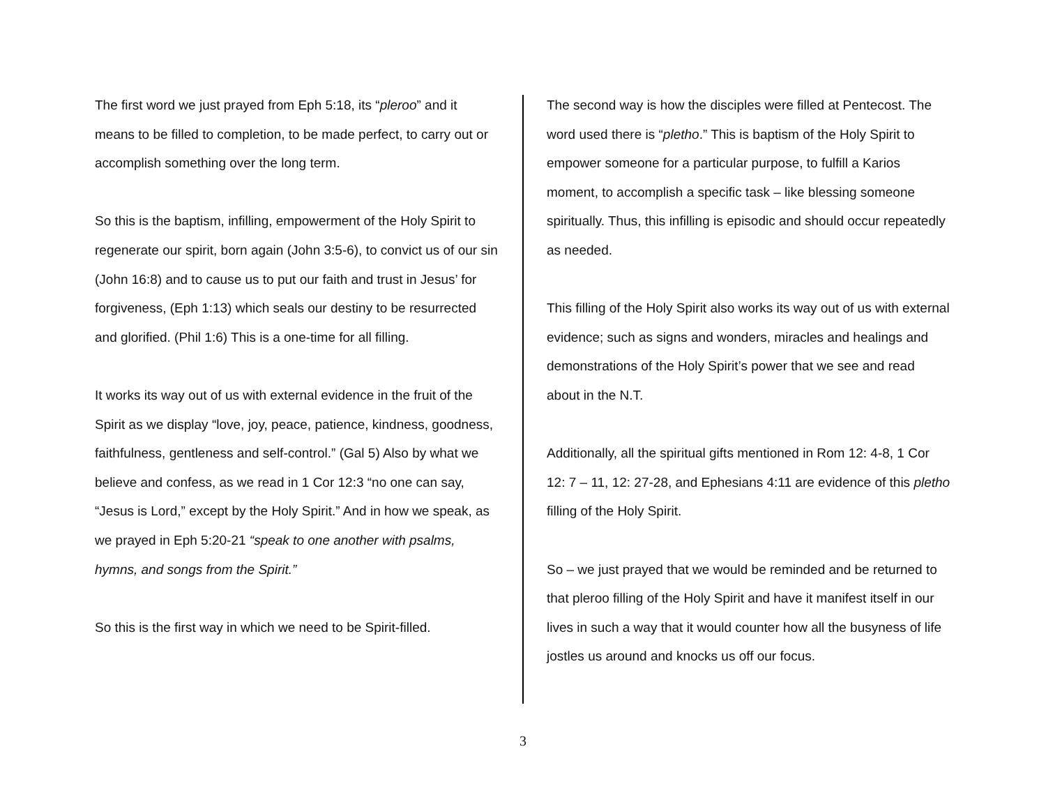The first word we just prayed from Eph 5:18, its “pleroo” and it means to be filled to completion, to be made perfect, to carry out or accomplish something over the long term.
So this is the baptism, infilling, empowerment of the Holy Spirit to regenerate our spirit, born again (John 3:5-6), to convict us of our sin (John 16:8) and to cause us to put our faith and trust in Jesus’ for forgiveness, (Eph 1:13) which seals our destiny to be resurrected and glorified. (Phil 1:6) This is a one-time for all filling.
It works its way out of us with external evidence in the fruit of the Spirit as we display “love, joy, peace, patience, kindness, goodness, faithfulness, gentleness and self-control.” (Gal 5) Also by what we believe and confess, as we read in 1 Cor 12:3 “no one can say, “Jesus is Lord,” except by the Holy Spirit.” And in how we speak, as we prayed in Eph 5:20-21 “speak to one another with psalms, hymns, and songs from the Spirit.”
So this is the first way in which we need to be Spirit-filled.
The second way is how the disciples were filled at Pentecost. The word used there is “pletho.” This is baptism of the Holy Spirit to empower someone for a particular purpose, to fulfill a Karios moment, to accomplish a specific task – like blessing someone spiritually. Thus, this infilling is episodic and should occur repeatedly as needed.
This filling of the Holy Spirit also works its way out of us with external evidence; such as signs and wonders, miracles and healings and demonstrations of the Holy Spirit’s power that we see and read about in the N.T.
Additionally, all the spiritual gifts mentioned in Rom 12: 4-8, 1 Cor 12: 7 – 11, 12: 27-28, and Ephesians 4:11 are evidence of this pletho filling of the Holy Spirit.
So – we just prayed that we would be reminded and be returned to that pleroo filling of the Holy Spirit and have it manifest itself in our lives in such a way that it would counter how all the busyness of life jostles us around and knocks us off our focus.
3